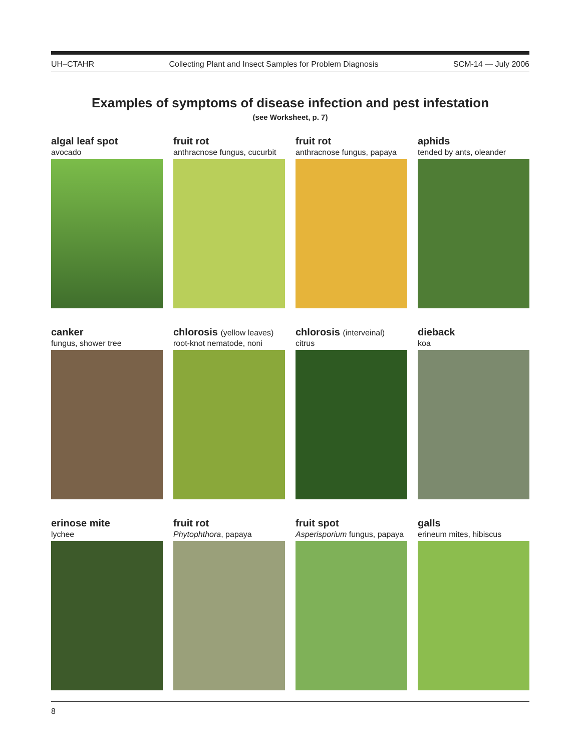UH–CTAHR Collecting Plant and Insect Samples for Problem Diagnosis SCM-14 — July 2006
Examples of symptoms of disease infection and pest infestation
(see Worksheet, p. 7)
algal leaf spot
avocado
fruit rot
anthracnose fungus, cucurbit
fruit rot
anthracnose fungus, papaya
aphids
tended by ants, oleander
canker
fungus, shower tree
chlorosis (yellow leaves)
root-knot nematode, noni
chlorosis (interveinal)
citrus
dieback
koa
erinose mite
lychee
fruit rot
Phytophthora, papaya
fruit spot
Asperisporium fungus, papaya
galls
erineum mites, hibiscus
8